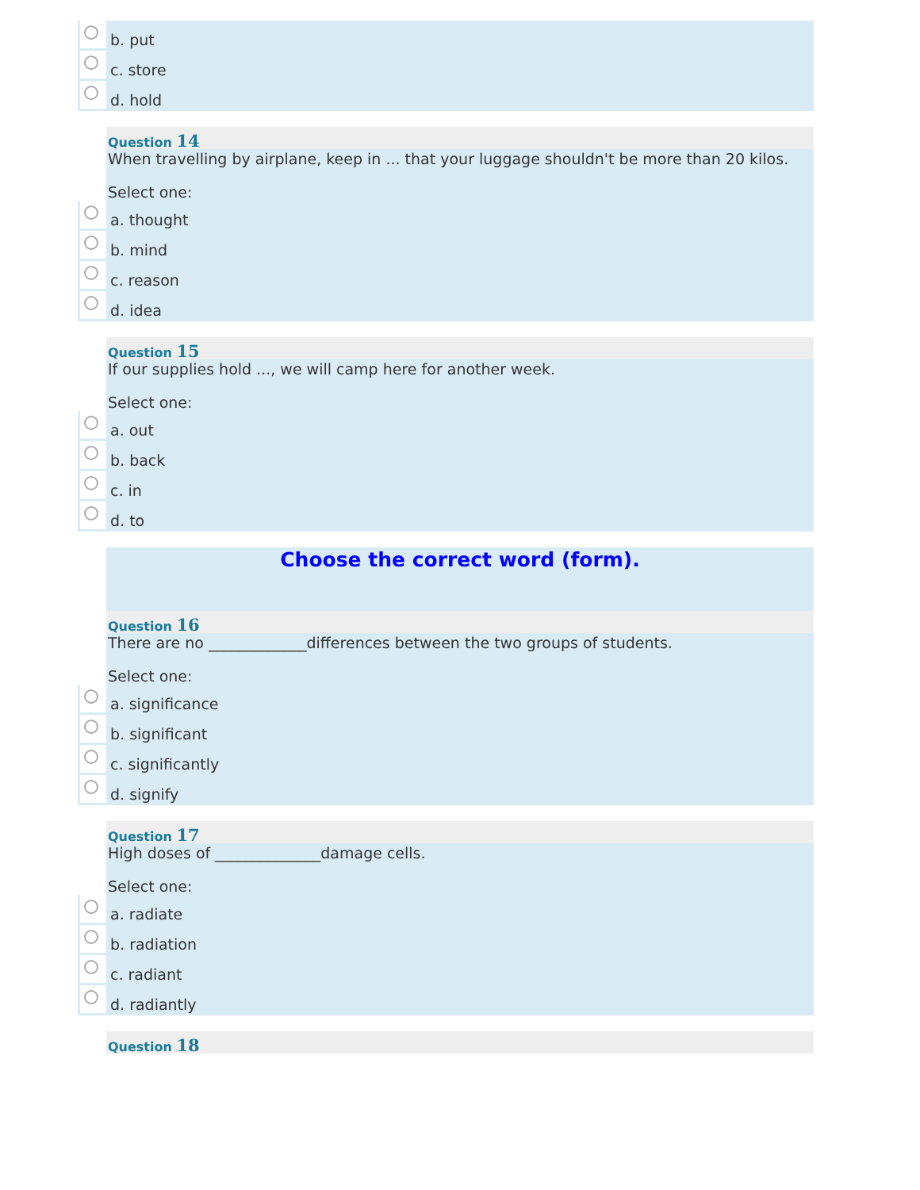b. put
c. store
d. hold
Question 14
When travelling by airplane, keep in ... that your luggage shouldn't be more than 20 kilos.
Select one:
a. thought
b. mind
c. reason
d. idea
Question 15
If our supplies hold ..., we will camp here for another week.
Select one:
a. out
b. back
c. in
d. to
Choose the correct word (form).
Question 16
There are no _____________differences between the two groups of students.
Select one:
a. significance
b. significant
c. significantly
d. signify
Question 17
High doses of ______________damage cells.
Select one:
a. radiate
b. radiation
c. radiant
d. radiantly
Question 18